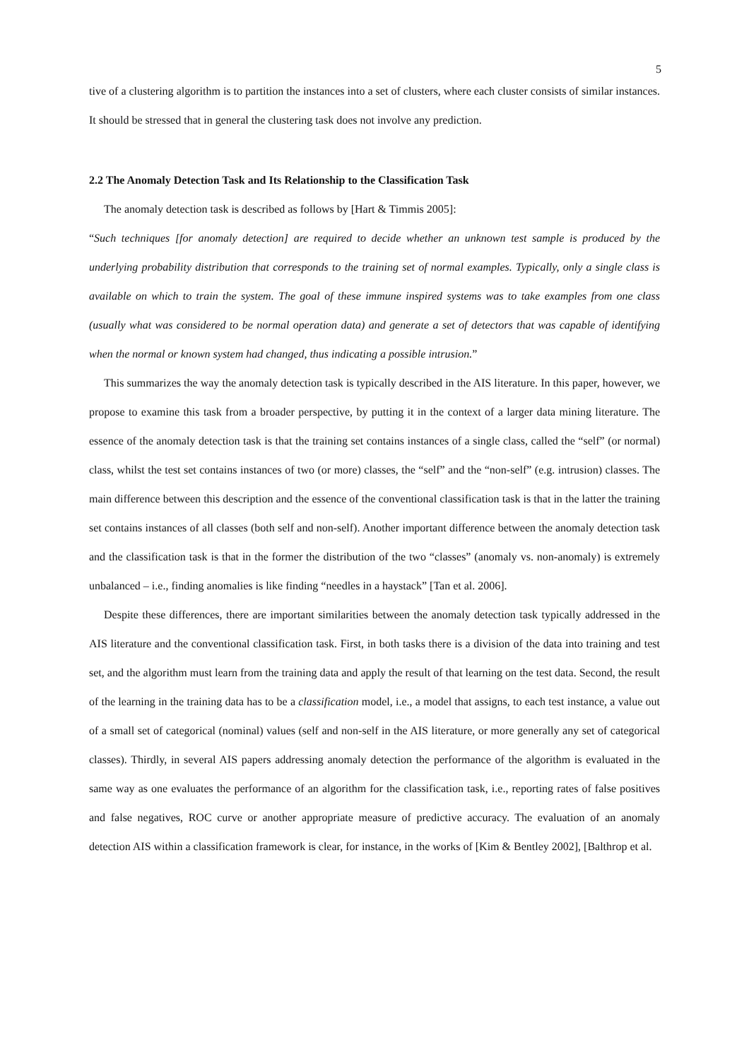5
tive of a clustering algorithm is to partition the instances into a set of clusters, where each cluster consists of similar instances. It should be stressed that in general the clustering task does not involve any prediction.
2.2 The Anomaly Detection Task and Its Relationship to the Classification Task
The anomaly detection task is described as follows by [Hart & Timmis 2005]:
“Such techniques [for anomaly detection] are required to decide whether an unknown test sample is produced by the underlying probability distribution that corresponds to the training set of normal examples. Typically, only a single class is available on which to train the system. The goal of these immune inspired systems was to take examples from one class (usually what was considered to be normal operation data) and generate a set of detectors that was capable of identifying when the normal or known system had changed, thus indicating a possible intrusion.”
This summarizes the way the anomaly detection task is typically described in the AIS literature. In this paper, however, we propose to examine this task from a broader perspective, by putting it in the context of a larger data mining literature. The essence of the anomaly detection task is that the training set contains instances of a single class, called the “self” (or normal) class, whilst the test set contains instances of two (or more) classes, the “self” and the “non-self” (e.g. intrusion) classes. The main difference between this description and the essence of the conventional classification task is that in the latter the training set contains instances of all classes (both self and non-self). Another important difference between the anomaly detection task and the classification task is that in the former the distribution of the two “classes” (anomaly vs. non-anomaly) is extremely unbalanced – i.e., finding anomalies is like finding “needles in a haystack” [Tan et al. 2006].
Despite these differences, there are important similarities between the anomaly detection task typically addressed in the AIS literature and the conventional classification task. First, in both tasks there is a division of the data into training and test set, and the algorithm must learn from the training data and apply the result of that learning on the test data. Second, the result of the learning in the training data has to be a classification model, i.e., a model that assigns, to each test instance, a value out of a small set of categorical (nominal) values (self and non-self in the AIS literature, or more generally any set of categorical classes). Thirdly, in several AIS papers addressing anomaly detection the performance of the algorithm is evaluated in the same way as one evaluates the performance of an algorithm for the classification task, i.e., reporting rates of false positives and false negatives, ROC curve or another appropriate measure of predictive accuracy. The evaluation of an anomaly detection AIS within a classification framework is clear, for instance, in the works of [Kim & Bentley 2002], [Balthrop et al.